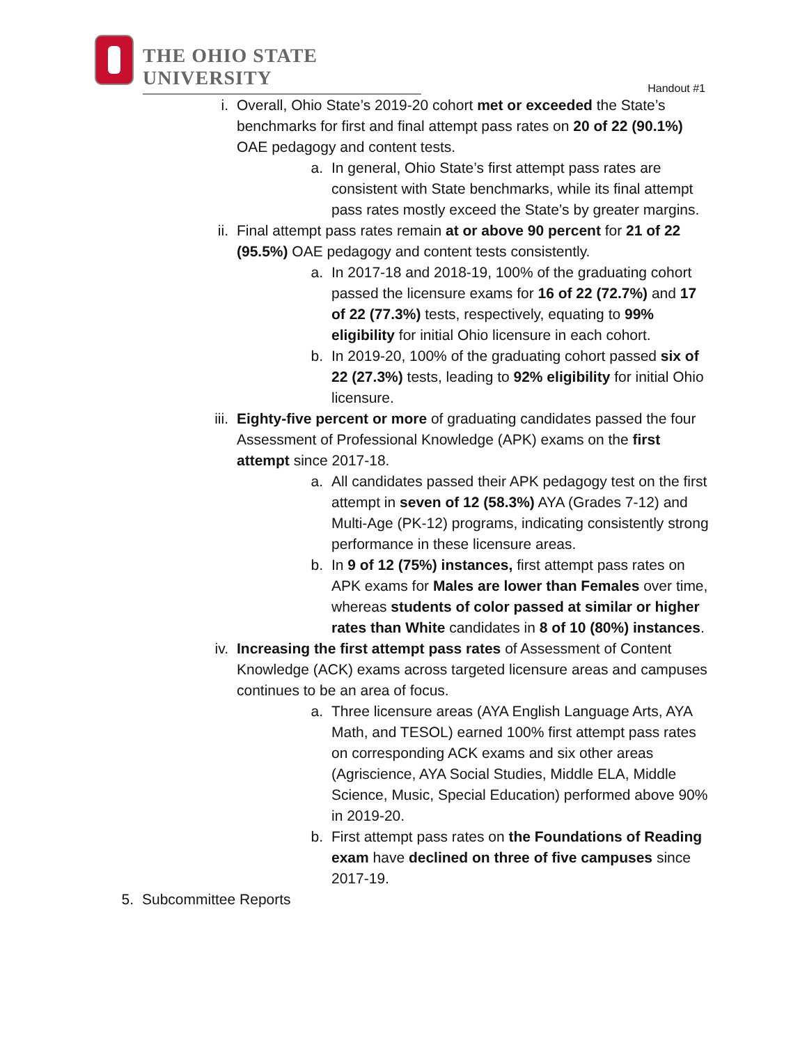THE OHIO STATE UNIVERSITY
Handout #1
i. Overall, Ohio State’s 2019-20 cohort met or exceeded the State’s benchmarks for first and final attempt pass rates on 20 of 22 (90.1%) OAE pedagogy and content tests.
a. In general, Ohio State’s first attempt pass rates are consistent with State benchmarks, while its final attempt pass rates mostly exceed the State’s by greater margins.
ii. Final attempt pass rates remain at or above 90 percent for 21 of 22 (95.5%) OAE pedagogy and content tests consistently.
a. In 2017-18 and 2018-19, 100% of the graduating cohort passed the licensure exams for 16 of 22 (72.7%) and 17 of 22 (77.3%) tests, respectively, equating to 99% eligibility for initial Ohio licensure in each cohort.
b. In 2019-20, 100% of the graduating cohort passed six of 22 (27.3%) tests, leading to 92% eligibility for initial Ohio licensure.
iii. Eighty-five percent or more of graduating candidates passed the four Assessment of Professional Knowledge (APK) exams on the first attempt since 2017-18.
a. All candidates passed their APK pedagogy test on the first attempt in seven of 12 (58.3%) AYA (Grades 7-12) and Multi-Age (PK-12) programs, indicating consistently strong performance in these licensure areas.
b. In 9 of 12 (75%) instances, first attempt pass rates on APK exams for Males are lower than Females over time, whereas students of color passed at similar or higher rates than White candidates in 8 of 10 (80%) instances.
iv. Increasing the first attempt pass rates of Assessment of Content Knowledge (ACK) exams across targeted licensure areas and campuses continues to be an area of focus.
a. Three licensure areas (AYA English Language Arts, AYA Math, and TESOL) earned 100% first attempt pass rates on corresponding ACK exams and six other areas (Agriscience, AYA Social Studies, Middle ELA, Middle Science, Music, Special Education) performed above 90% in 2019-20.
b. First attempt pass rates on the Foundations of Reading exam have declined on three of five campuses since 2017-19.
5. Subcommittee Reports